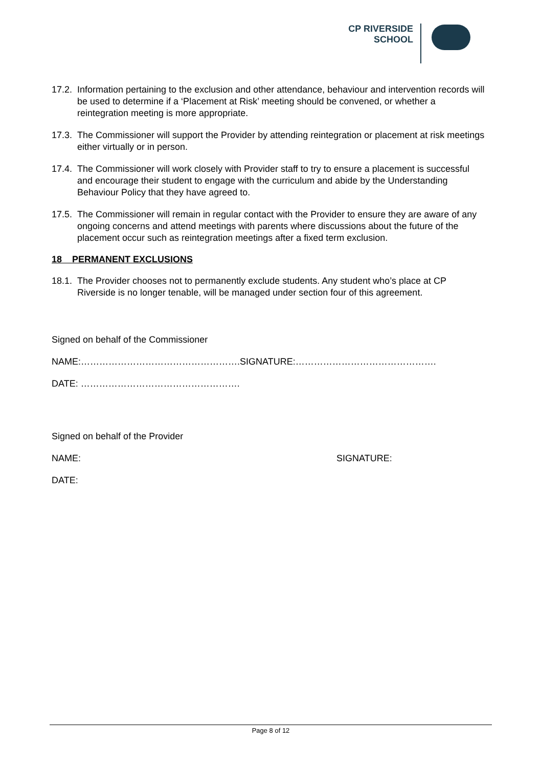CP RIVERSIDE
SCHOOL
17.2. Information pertaining to the exclusion and other attendance, behaviour and intervention records will be used to determine if a ‘Placement at Risk’ meeting should be convened, or whether a reintegration meeting is more appropriate.
17.3. The Commissioner will support the Provider by attending reintegration or placement at risk meetings either virtually or in person.
17.4. The Commissioner will work closely with Provider staff to try to ensure a placement is successful and encourage their student to engage with the curriculum and abide by the Understanding Behaviour Policy that they have agreed to.
17.5. The Commissioner will remain in regular contact with the Provider to ensure they are aware of any ongoing concerns and attend meetings with parents where discussions about the future of the placement occur such as reintegration meetings after a fixed term exclusion.
18 PERMANENT EXCLUSIONS
18.1. The Provider chooses not to permanently exclude students. Any student who’s place at CP Riverside is no longer tenable, will be managed under section four of this agreement.
Signed on behalf of the Commissioner
NAME:…………………………………………….SIGNATURE:……………………………………….
DATE: …………………………………………….
Signed on behalf of the Provider
NAME: SIGNATURE:
DATE:
Page 8 of 12